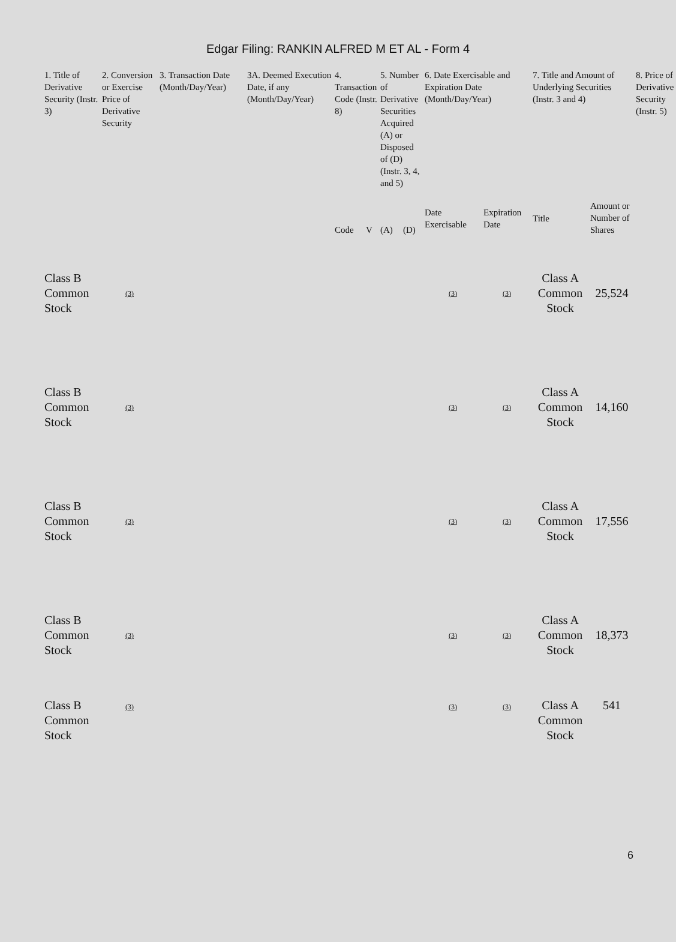Edgar Filing: RANKIN ALFRED M ET AL - Form 4
| 1. Title of Derivative Security (Instr. 3) | 2. Conversion or Exercise Price of Derivative Security | 3. Transaction Date (Month/Day/Year) | 3A. Deemed Execution Date, if any (Month/Day/Year) | 4. Transaction Code (Instr. 8) | | 5. Number of Derivative Securities Acquired (A) or Disposed of (D) (Instr. 3, 4, and 5) | | 6. Date Exercisable and Expiration Date (Month/Day/Year) | | 7. Title and Amount of Underlying Securities (Instr. 3 and 4) | | 8. Price of Derivative Security (Instr. 5) |
| --- | --- | --- | --- | --- | --- | --- | --- | --- | --- | --- | --- | --- |
| | | | | Code | V | (A) | (D) | Date Exercisable | Expiration Date | Title | Amount or Number of Shares | |
| Class B Common Stock | (3) | | | | | | | (3) | (3) | Class A Common Stock | 25,524 | |
| Class B Common Stock | (3) | | | | | | | (3) | (3) | Class A Common Stock | 14,160 | |
| Class B Common Stock | (3) | | | | | | | (3) | (3) | Class A Common Stock | 17,556 | |
| Class B Common Stock | (3) | | | | | | | (3) | (3) | Class A Common Stock | 18,373 | |
| Class B Common Stock | (3) | | | | | | | (3) | (3) | Class A Common Stock | 541 | |
6